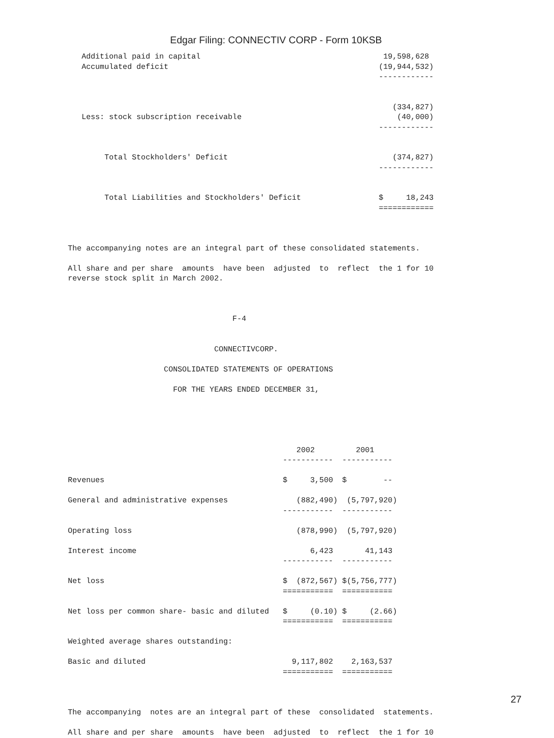Edgar Filing: CONNECTIV CORP - Form 10KSB
   Additional paid in capital                                        19,598,628
   Accumulated deficit                                              (19,944,532)
                                                                    ------------


                                                                       (334,827)
   Less: stock subscription receivable                                  (40,000)
                                                                    ------------


        Total Stockholders' Deficit                                    (374,827)
                                                                    ------------


        Total Liabilities and Stockholders' Deficit                 $     18,243
                                                                    ============



The accompanying notes are an integral part of these consolidated statements.

All share and per share  amounts  have been  adjusted  to  reflect  the 1 for 10
reverse stock split in March 2002.



                                    F-4


                                CONNECTIVCORP.

                     CONSOLIDATED STATEMENTS OF OPERATIONS

                       FOR THE YEARS ENDED DECEMBER 31,





                                                  2002         2001
                                               -----------  -----------

Revenues                                       $     3,500  $        --

General and administrative expenses               (882,490)  (5,797,920)
                                               -----------  -----------

Operating loss                                    (878,990)  (5,797,920)

Interest income                                      6,423       41,143
                                               -----------  -----------

Net loss                                       $  (872,567) $(5,756,777)
                                               ===========  ===========

Net loss per common share- basic and diluted   $     (0.10) $     (2.66)
                                               ===========  ===========

Weighted average shares outstanding:

Basic and diluted                                9,117,802    2,163,537
                                               ===========  ===========



The accompanying  notes are an integral part of these  consolidated  statements.

All share and per share  amounts  have been  adjusted  to  reflect  the 1 for 10
27